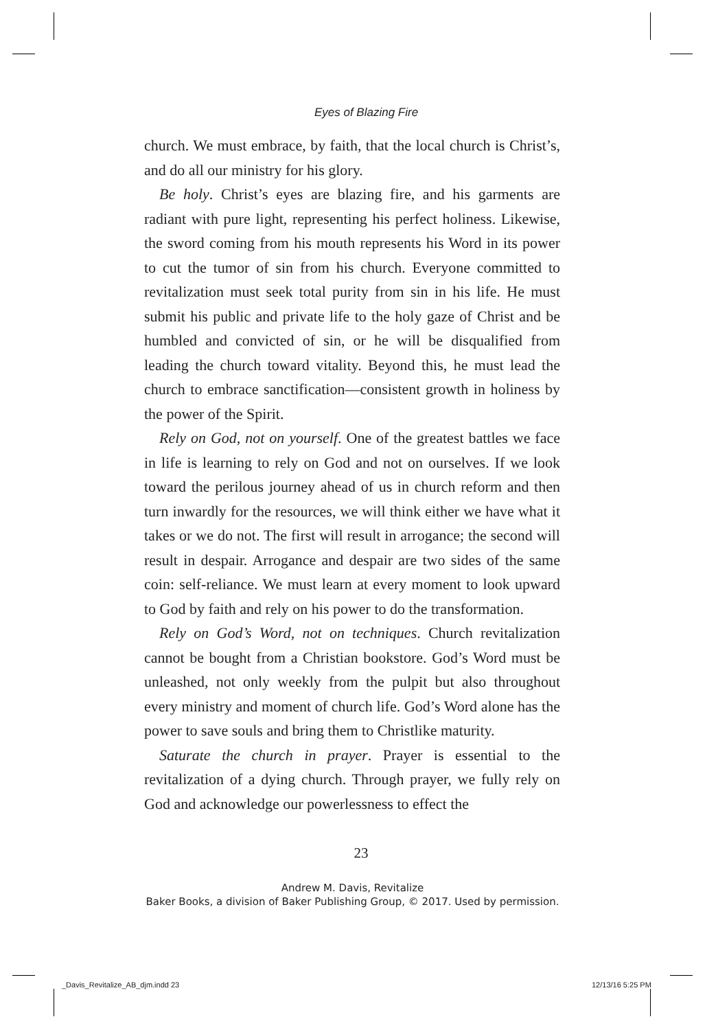Eyes of Blazing Fire
church. We must embrace, by faith, that the local church is Christ’s, and do all our ministry for his glory.
Be holy. Christ’s eyes are blazing fire, and his garments are radiant with pure light, representing his perfect holiness. Likewise, the sword coming from his mouth represents his Word in its power to cut the tumor of sin from his church. Everyone committed to revitalization must seek total purity from sin in his life. He must submit his public and private life to the holy gaze of Christ and be humbled and convicted of sin, or he will be disqualified from leading the church toward vitality. Beyond this, he must lead the church to embrace sanctification—consistent growth in holiness by the power of the Spirit.
Rely on God, not on yourself. One of the greatest battles we face in life is learning to rely on God and not on ourselves. If we look toward the perilous journey ahead of us in church reform and then turn inwardly for the resources, we will think either we have what it takes or we do not. The first will result in arrogance; the second will result in despair. Arrogance and despair are two sides of the same coin: self-reliance. We must learn at every moment to look upward to God by faith and rely on his power to do the transformation.
Rely on God’s Word, not on techniques. Church revitalization cannot be bought from a Christian bookstore. God’s Word must be unleashed, not only weekly from the pulpit but also throughout every ministry and moment of church life. God’s Word alone has the power to save souls and bring them to Christlike maturity.
Saturate the church in prayer. Prayer is essential to the revitalization of a dying church. Through prayer, we fully rely on God and acknowledge our powerlessness to effect the
23
Andrew M. Davis, Revitalize
Baker Books, a division of Baker Publishing Group, © 2017. Used by permission.
_Davis_Revitalize_AB_djm.indd 23
12/13/16 5:25 PM